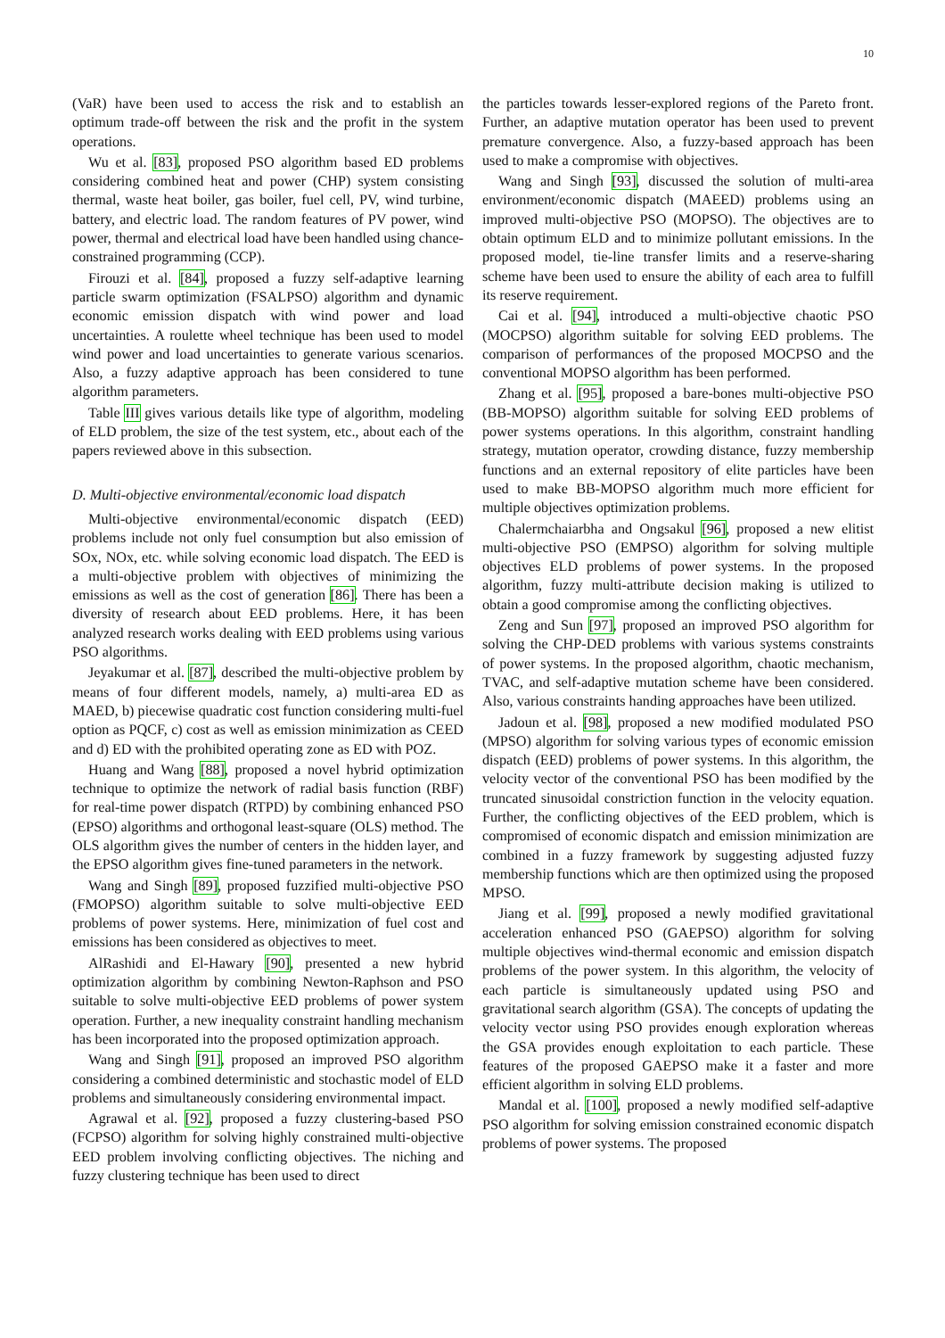10
(VaR) have been used to access the risk and to establish an optimum trade-off between the risk and the profit in the system operations.
Wu et al. [83], proposed PSO algorithm based ED problems considering combined heat and power (CHP) system consisting thermal, waste heat boiler, gas boiler, fuel cell, PV, wind turbine, battery, and electric load. The random features of PV power, wind power, thermal and electrical load have been handled using chance-constrained programming (CCP).
Firouzi et al. [84], proposed a fuzzy self-adaptive learning particle swarm optimization (FSALPSO) algorithm and dynamic economic emission dispatch with wind power and load uncertainties. A roulette wheel technique has been used to model wind power and load uncertainties to generate various scenarios. Also, a fuzzy adaptive approach has been considered to tune algorithm parameters.
Table III gives various details like type of algorithm, modeling of ELD problem, the size of the test system, etc., about each of the papers reviewed above in this subsection.
D. Multi-objective environmental/economic load dispatch
Multi-objective environmental/economic dispatch (EED) problems include not only fuel consumption but also emission of SOx, NOx, etc. while solving economic load dispatch. The EED is a multi-objective problem with objectives of minimizing the emissions as well as the cost of generation [86]. There has been a diversity of research about EED problems. Here, it has been analyzed research works dealing with EED problems using various PSO algorithms.
Jeyakumar et al. [87], described the multi-objective problem by means of four different models, namely, a) multi-area ED as MAED, b) piecewise quadratic cost function considering multi-fuel option as PQCF, c) cost as well as emission minimization as CEED and d) ED with the prohibited operating zone as ED with POZ.
Huang and Wang [88], proposed a novel hybrid optimization technique to optimize the network of radial basis function (RBF) for real-time power dispatch (RTPD) by combining enhanced PSO (EPSO) algorithms and orthogonal least-square (OLS) method. The OLS algorithm gives the number of centers in the hidden layer, and the EPSO algorithm gives fine-tuned parameters in the network.
Wang and Singh [89], proposed fuzzified multi-objective PSO (FMOPSO) algorithm suitable to solve multi-objective EED problems of power systems. Here, minimization of fuel cost and emissions has been considered as objectives to meet.
AlRashidi and El-Hawary [90], presented a new hybrid optimization algorithm by combining Newton-Raphson and PSO suitable to solve multi-objective EED problems of power system operation. Further, a new inequality constraint handling mechanism has been incorporated into the proposed optimization approach.
Wang and Singh [91], proposed an improved PSO algorithm considering a combined deterministic and stochastic model of ELD problems and simultaneously considering environmental impact.
Agrawal et al. [92], proposed a fuzzy clustering-based PSO (FCPSO) algorithm for solving highly constrained multi-objective EED problem involving conflicting objectives. The niching and fuzzy clustering technique has been used to direct
the particles towards lesser-explored regions of the Pareto front. Further, an adaptive mutation operator has been used to prevent premature convergence. Also, a fuzzy-based approach has been used to make a compromise with objectives.
Wang and Singh [93], discussed the solution of multi-area environment/economic dispatch (MAEED) problems using an improved multi-objective PSO (MOPSO). The objectives are to obtain optimum ELD and to minimize pollutant emissions. In the proposed model, tie-line transfer limits and a reserve-sharing scheme have been used to ensure the ability of each area to fulfill its reserve requirement.
Cai et al. [94], introduced a multi-objective chaotic PSO (MOCPSO) algorithm suitable for solving EED problems. The comparison of performances of the proposed MOCPSO and the conventional MOPSO algorithm has been performed.
Zhang et al. [95], proposed a bare-bones multi-objective PSO (BB-MOPSO) algorithm suitable for solving EED problems of power systems operations. In this algorithm, constraint handling strategy, mutation operator, crowding distance, fuzzy membership functions and an external repository of elite particles have been used to make BB-MOPSO algorithm much more efficient for multiple objectives optimization problems.
Chalermchaiarbha and Ongsakul [96], proposed a new elitist multi-objective PSO (EMPSO) algorithm for solving multiple objectives ELD problems of power systems. In the proposed algorithm, fuzzy multi-attribute decision making is utilized to obtain a good compromise among the conflicting objectives.
Zeng and Sun [97], proposed an improved PSO algorithm for solving the CHP-DED problems with various systems constraints of power systems. In the proposed algorithm, chaotic mechanism, TVAC, and self-adaptive mutation scheme have been considered. Also, various constraints handing approaches have been utilized.
Jadoun et al. [98], proposed a new modified modulated PSO (MPSO) algorithm for solving various types of economic emission dispatch (EED) problems of power systems. In this algorithm, the velocity vector of the conventional PSO has been modified by the truncated sinusoidal constriction function in the velocity equation. Further, the conflicting objectives of the EED problem, which is compromised of economic dispatch and emission minimization are combined in a fuzzy framework by suggesting adjusted fuzzy membership functions which are then optimized using the proposed MPSO.
Jiang et al. [99], proposed a newly modified gravitational acceleration enhanced PSO (GAEPSO) algorithm for solving multiple objectives wind-thermal economic and emission dispatch problems of the power system. In this algorithm, the velocity of each particle is simultaneously updated using PSO and gravitational search algorithm (GSA). The concepts of updating the velocity vector using PSO provides enough exploration whereas the GSA provides enough exploitation to each particle. These features of the proposed GAEPSO make it a faster and more efficient algorithm in solving ELD problems.
Mandal et al. [100], proposed a newly modified self-adaptive PSO algorithm for solving emission constrained economic dispatch problems of power systems. The proposed